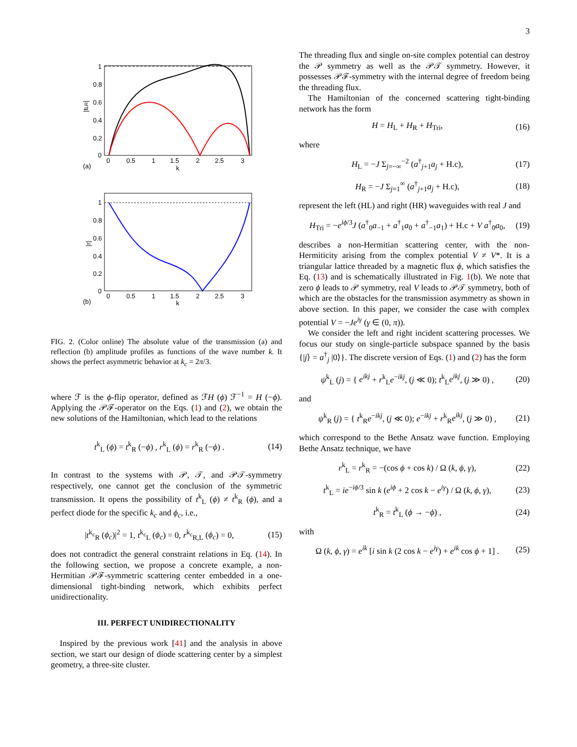3
1
0.8
0.6
0.4
0.2
0
0
0.5
1
1.5
2
2.5
3
k
(a)
|tLR|
1
0.8
0.6
0.4
0.2
0
0
0.5
1
1.5
2
2.5
3
k
(b)
|r|
FIG. 2. (Color online) The absolute value of the transmission (a) and reflection (b) amplitude profiles as functions of the wave number k. It shows the perfect asymmetric behavior at k<sub>c</sub> = 2π/3.
where ℱ is the ϕ-flip operator, defined as ℱH (ϕ) ℱ<sup>−1</sup> = H (−ϕ). Applying the 𝒫ℱ-operator on the Eqs. (1) and (2), we obtain the new solutions of the Hamiltonian, which lead to the relations
t<sup>k</sup><sub>L</sub> (ϕ) = t<sup>k</sup><sub>R</sub> (−ϕ) , r<sup>k</sup><sub>L</sub> (ϕ) = r<sup>k</sup><sub>R</sub> (−ϕ) . (14)
In contrast to the systems with 𝒫, 𝒯, and 𝒫𝒯-symmetry respectively, one cannot get the conclusion of the symmetric transmission. It opens the possibility of t<sup>k</sup><sub>L</sub> (ϕ) ≠ t<sup>k</sup><sub>R</sub> (ϕ), and a perfect diode for the specific k<sub>c</sub> and ϕ<sub>c</sub>, i.e.,
|t<sup>k<sub>c</sub></sup><sub>R</sub> (ϕ<sub>c</sub>)|<sup>2</sup> = 1, t<sup>k<sub>c</sub></sup><sub>L</sub> (ϕ<sub>c</sub>) = 0, r<sup>k<sub>c</sub></sup><sub>R,L</sub> (ϕ<sub>c</sub>) = 0, (15)
does not contradict the general constraint relations in Eq. (14). In the following section, we propose a concrete example, a non-Hermitian 𝒫ℱ-symmetric scattering center embedded in a one-dimensional tight-binding network, which exhibits perfect unidirectionality.
III. PERFECT UNIDIRECTIONALITY
Inspired by the previous work [41] and the analysis in above section, we start our design of diode scattering center by a simplest geometry, a three-site cluster.
The threading flux and single on-site complex potential can destroy the 𝒫 symmetry as well as the 𝒫𝒯 symmetry. However, it possesses 𝒫ℱ-symmetry with the internal degree of freedom being the threading flux.
The Hamiltonian of the concerned scattering tight-binding network has the form
H = H<sub>L</sub> + H<sub>R</sub> + H<sub>Tri</sub>, (16)
where
H<sub>L</sub> = −J Σ<sub>j=−∞</sub><sup>−2</sup> (a<sup>†</sup><sub>j+1</sub>a<sub>j</sub> + H.c), (17)
H<sub>R</sub> = −J Σ<sub>j=1</sub><sup>∞</sup> (a<sup>†</sup><sub>j+1</sub>a<sub>j</sub> + H.c), (18)
represent the left (HL) and right (HR) waveguides with real J and
H<sub>Tri</sub> = −e<sup>iϕ/3</sup>J (a<sup>†</sup><sub>0</sub>a<sub>−1</sub> + a<sup>†</sup><sub>1</sub>a<sub>0</sub> + a<sup>†</sup><sub>−1</sub>a<sub>1</sub>) + H.c + V a<sup>†</sup><sub>0</sub>a<sub>0</sub>, (19)
describes a non-Hermitian scattering center, with the non-Hermiticity arising from the complex potential V ≠ V*. It is a triangular lattice threaded by a magnetic flux ϕ, which satisfies the Eq. (13) and is schematically illustrated in Fig. 1(b). We note that zero ϕ leads to 𝒫 symmetry, real V leads to 𝒫𝒯 symmetry, both of which are the obstacles for the transmission asymmetry as shown in above section. In this paper, we consider the case with complex potential V = −Je<sup>iγ</sup> (γ ∈ (0, π)).
We consider the left and right incident scattering processes. We focus our study on single-particle subspace spanned by the basis {|j⟩ = a<sup>†</sup><sub>j</sub> |0⟩}. The discrete version of Eqs. (1) and (2) has the form
ψ<sup>k</sup><sub>L</sub> (j) = { e<sup>ikj</sup> + r<sup>k</sup><sub>L</sub>e<sup>−ikj</sup>, (j ≪ 0); t<sup>k</sup><sub>L</sub>e<sup>ikj</sup>, (j ≫ 0) , (20)
and
ψ<sup>k</sup><sub>R</sub> (j) = { t<sup>k</sup><sub>R</sub>e<sup>−ikj</sup>, (j ≪ 0); e<sup>−ikj</sup> + r<sup>k</sup><sub>R</sub>e<sup>ikj</sup>, (j ≫ 0) , (21)
which correspond to the Bethe Ansatz wave function. Employing Bethe Ansatz technique, we have
r<sup>k</sup><sub>L</sub> = r<sup>k</sup><sub>R</sub> = −(cos ϕ + cos k) / Ω (k, ϕ, γ), (22)
t<sup>k</sup><sub>L</sub> = ie<sup>−iϕ/3</sup> sin k (e<sup>iϕ</sup> + 2 cos k − e<sup>iγ</sup>) / Ω (k, ϕ, γ), (23)
t<sup>k</sup><sub>R</sub> = t<sup>k</sup><sub>L</sub> (ϕ → −ϕ) , (24)
with
Ω (k, ϕ, γ) = e<sup>ik</sup> [i sin k (2 cos k − e<sup>iγ</sup>) + e<sup>ik</sup> cos ϕ + 1] . (25)